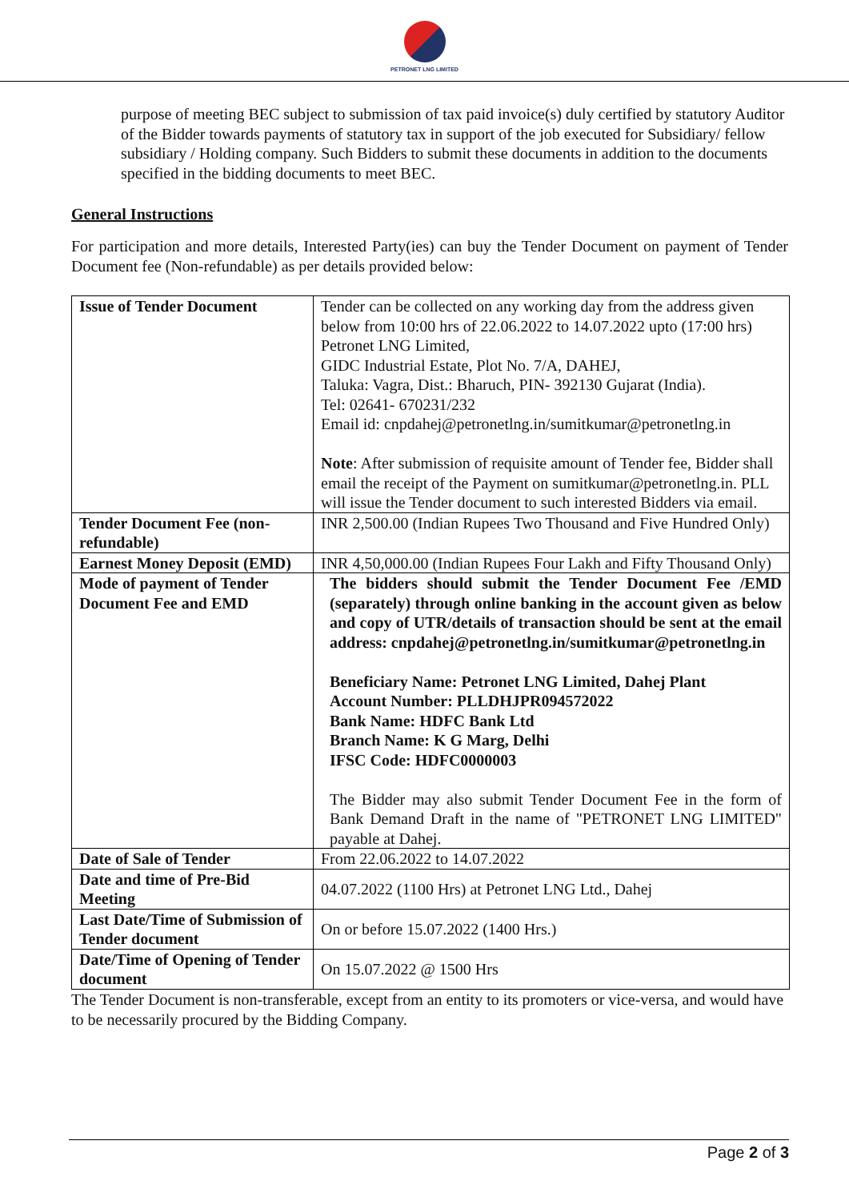PETRONET LNG LIMITED
purpose of meeting BEC subject to submission of tax paid invoice(s) duly certified by statutory Auditor of the Bidder towards payments of statutory tax in support of the job executed for Subsidiary/ fellow subsidiary / Holding company. Such Bidders to submit these documents in addition to the documents specified in the bidding documents to meet BEC.
General Instructions
For participation and more details, Interested Party(ies) can buy the Tender Document on payment of Tender Document fee (Non-refundable) as per details provided below:
| Issue of Tender Document | Tender can be collected on any working day from the address given below from 10:00 hrs of 22.06.2022 to 14.07.2022 upto (17:00 hrs) Petronet LNG Limited, GIDC Industrial Estate, Plot No. 7/A, DAHEJ, Taluka: Vagra, Dist.: Bharuch, PIN- 392130 Gujarat (India). Tel: 02641- 670231/232 Email id: cnpdahej@petronetlng.in/sumitkumar@petronetlng.in Note : After submission of requisite amount of Tender fee, Bidder shall email the receipt of the Payment on sumitkumar@petronetlng.in. PLL will issue the Tender document to such interested Bidders via email. |
| Tender Document Fee (non-refundable) | INR 2,500.00 (Indian Rupees Two Thousand and Five Hundred Only) |
| Earnest Money Deposit (EMD) | INR 4,50,000.00 (Indian Rupees Four Lakh and Fifty Thousand Only) |
| Mode of payment of Tender Document Fee and EMD | The bidders should submit the Tender Document Fee /EMD (separately) through online banking in the account given as below and copy of UTR/details of transaction should be sent at the email address: cnpdahej@petronetlng.in/sumitkumar@petronetlng.in Beneficiary Name: Petronet LNG Limited, Dahej Plant Account Number: PLLDHJPR094572022 Bank Name: HDFC Bank Ltd Branch Name: K G Marg, Delhi IFSC Code: HDFC0000003 The Bidder may also submit Tender Document Fee in the form of Bank Demand Draft in the name of "PETRONET LNG LIMITED" payable at Dahej. |
| Date of Sale of Tender | From 22.06.2022 to 14.07.2022 |
| Date and time of Pre-Bid Meeting | 04.07.2022 (1100 Hrs) at Petronet LNG Ltd., Dahej |
| Last Date/Time of Submission of Tender document | On or before 15.07.2022 (1400 Hrs.) |
| Date/Time of Opening of Tender document | On 15.07.2022 @ 1500 Hrs |
The Tender Document is non-transferable, except from an entity to its promoters or vice-versa, and would have to be necessarily procured by the Bidding Company.
Page 2 of 3